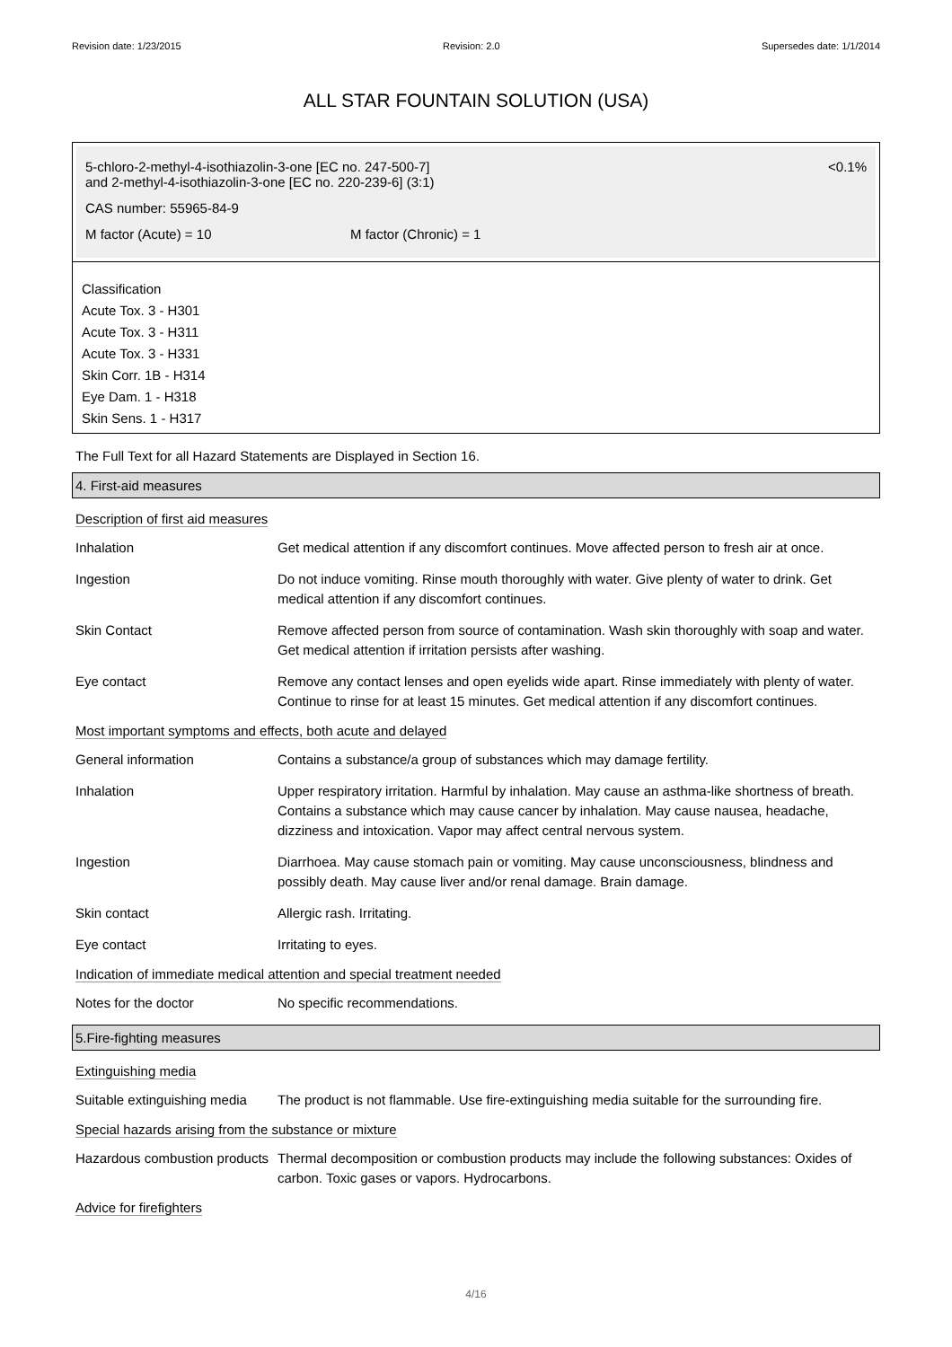Revision date: 1/23/2015 Revision: 2.0 Supersedes date: 1/1/2014
ALL STAR FOUNTAIN SOLUTION (USA)
5-chloro-2-methyl-4-isothiazolin-3-one [EC no. 247-500-7]
and 2-methyl-4-isothiazolin-3-one [EC no. 220-239-6] (3:1)
<0.1%
CAS number: 55965-84-9
M factor (Acute) = 10 M factor (Chronic) = 1
Classification
Acute Tox. 3 - H301
Acute Tox. 3 - H311
Acute Tox. 3 - H331
Skin Corr. 1B - H314
Eye Dam. 1 - H318
Skin Sens. 1 - H317
The Full Text for all Hazard Statements are Displayed in Section 16.
4. First-aid measures
Description of first aid measures
Inhalation Get medical attention if any discomfort continues. Move affected person to fresh air at once.
Ingestion Do not induce vomiting. Rinse mouth thoroughly with water. Give plenty of water to drink. Get medical attention if any discomfort continues.
Skin Contact Remove affected person from source of contamination. Wash skin thoroughly with soap and water. Get medical attention if irritation persists after washing.
Eye contact Remove any contact lenses and open eyelids wide apart. Rinse immediately with plenty of water. Continue to rinse for at least 15 minutes. Get medical attention if any discomfort continues.
Most important symptoms and effects, both acute and delayed
General information Contains a substance/a group of substances which may damage fertility.
Inhalation Upper respiratory irritation. Harmful by inhalation. May cause an asthma-like shortness of breath. Contains a substance which may cause cancer by inhalation. May cause nausea, headache, dizziness and intoxication. Vapor may affect central nervous system.
Ingestion Diarrhoea. May cause stomach pain or vomiting. May cause unconsciousness, blindness and possibly death. May cause liver and/or renal damage. Brain damage.
Skin contact Allergic rash. Irritating.
Eye contact Irritating to eyes.
Indication of immediate medical attention and special treatment needed
Notes for the doctor No specific recommendations.
5.Fire-fighting measures
Extinguishing media
Suitable extinguishing media
The product is not flammable. Use fire-extinguishing media suitable for the surrounding fire.
Special hazards arising from the substance or mixture
Hazardous combustion products
Thermal decomposition or combustion products may include the following substances: Oxides of carbon. Toxic gases or vapors. Hydrocarbons.
Advice for firefighters
4/16